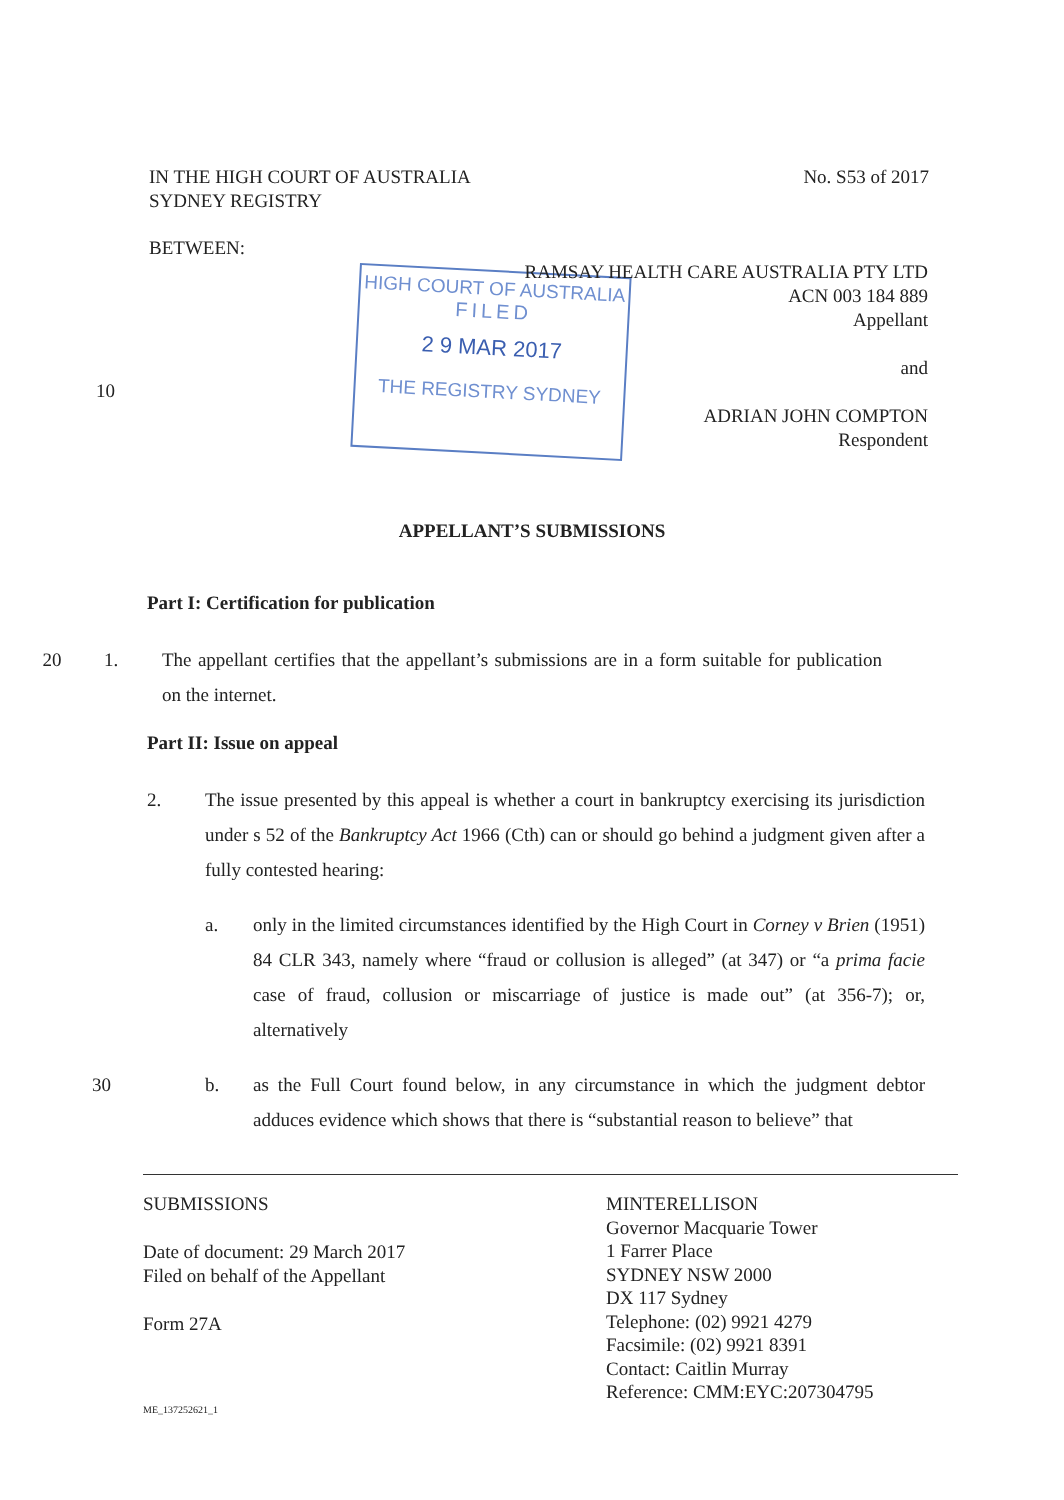IN THE HIGH COURT OF AUSTRALIA
SYDNEY REGISTRY
No. S53 of 2017
BETWEEN:
HIGH COURT OF AUSTRALIA
FILED
2 9 MAR 2017
THE REGISTRY SYDNEY
RAMSAY HEALTH CARE AUSTRALIA PTY LTD
ACN 003 184 889
Appellant
and
ADRIAN JOHN COMPTON
Respondent
10
APPELLANT’S SUBMISSIONS
Part I: Certification for publication
20 1. The appellant certifies that the appellant’s submissions are in a form suitable for publication on the internet.
Part II: Issue on appeal
2. The issue presented by this appeal is whether a court in bankruptcy exercising its jurisdiction under s 52 of the Bankruptcy Act 1966 (Cth) can or should go behind a judgment given after a fully contested hearing:
a. only in the limited circumstances identified by the High Court in Corney v Brien (1951) 84 CLR 343, namely where “fraud or collusion is alleged” (at 347) or “a prima facie case of fraud, collusion or miscarriage of justice is made out” (at 356-7); or, alternatively
30 b. as the Full Court found below, in any circumstance in which the judgment debtor adduces evidence which shows that there is “substantial reason to believe” that
SUBMISSIONS
Date of document: 29 March 2017
Filed on behalf of the Appellant
Form 27A
MINTERELLISON
Governor Macquarie Tower
1 Farrer Place
SYDNEY NSW 2000
DX 117 Sydney
Telephone: (02) 9921 4279
Facsimile: (02) 9921 8391
Contact: Caitlin Murray
Reference: CMM:EYC:207304795
ME_137252621_1